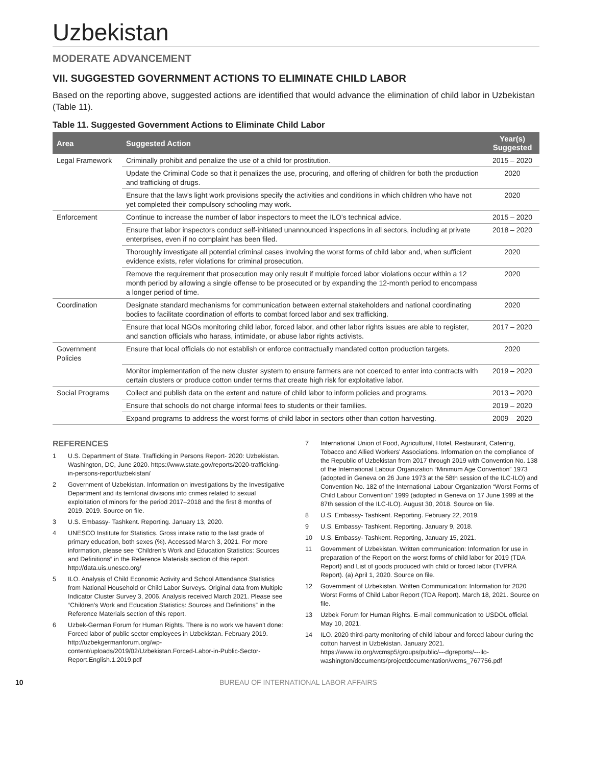Uzbekistan
MODERATE ADVANCEMENT
VII. SUGGESTED GOVERNMENT ACTIONS TO ELIMINATE CHILD LABOR
Based on the reporting above, suggested actions are identified that would advance the elimination of child labor in Uzbekistan (Table 11).
Table 11. Suggested Government Actions to Eliminate Child Labor
| Area | Suggested Action | Year(s) Suggested |
| --- | --- | --- |
| Legal Framework | Criminally prohibit and penalize the use of a child for prostitution. | 2015 – 2020 |
| | Update the Criminal Code so that it penalizes the use, procuring, and offering of children for both the production and trafficking of drugs. | 2020 |
| | Ensure that the law’s light work provisions specify the activities and conditions in which children who have not yet completed their compulsory schooling may work. | 2020 |
| Enforcement | Continue to increase the number of labor inspectors to meet the ILO’s technical advice. | 2015 – 2020 |
| | Ensure that labor inspectors conduct self-initiated unannounced inspections in all sectors, including at private enterprises, even if no complaint has been filed. | 2018 – 2020 |
| | Thoroughly investigate all potential criminal cases involving the worst forms of child labor and, when sufficient evidence exists, refer violations for criminal prosecution. | 2020 |
| | Remove the requirement that prosecution may only result if multiple forced labor violations occur within a 12 month period by allowing a single offense to be prosecuted or by expanding the 12-month period to encompass a longer period of time. | 2020 |
| Coordination | Designate standard mechanisms for communication between external stakeholders and national coordinating bodies to facilitate coordination of efforts to combat forced labor and sex trafficking. | 2020 |
| | Ensure that local NGOs monitoring child labor, forced labor, and other labor rights issues are able to register, and sanction officials who harass, intimidate, or abuse labor rights activists. | 2017 – 2020 |
| Government Policies | Ensure that local officials do not establish or enforce contractually mandated cotton production targets. | 2020 |
| | Monitor implementation of the new cluster system to ensure farmers are not coerced to enter into contracts with certain clusters or produce cotton under terms that create high risk for exploitative labor. | 2019 – 2020 |
| Social Programs | Collect and publish data on the extent and nature of child labor to inform policies and programs. | 2013 – 2020 |
| | Ensure that schools do not charge informal fees to students or their families. | 2019 – 2020 |
| | Expand programs to address the worst forms of child labor in sectors other than cotton harvesting. | 2009 – 2020 |
REFERENCES
1 U.S. Department of State. Trafficking in Persons Report- 2020: Uzbekistan. Washington, DC, June 2020. https://www.state.gov/reports/2020-trafficking-in-persons-report/uzbekistan/
2 Government of Uzbekistan. Information on investigations by the Investigative Department and its territorial divisions into crimes related to sexual exploitation of minors for the period 2017–2018 and the first 8 months of 2019. 2019. Source on file.
3 U.S. Embassy- Tashkent. Reporting. January 13, 2020.
4 UNESCO Institute for Statistics. Gross intake ratio to the last grade of primary education, both sexes (%). Accessed March 3, 2021. For more information, please see “Children’s Work and Education Statistics: Sources and Definitions” in the Reference Materials section of this report.
http://data.uis.unesco.org/
5 ILO. Analysis of Child Economic Activity and School Attendance Statistics from National Household or Child Labor Surveys. Original data from Multiple Indicator Cluster Survey 3, 2006. Analysis received March 2021. Please see “Children’s Work and Education Statistics: Sources and Definitions” in the Reference Materials section of this report.
6 Uzbek-German Forum for Human Rights. There is no work we haven't done: Forced labor of public sector employees in Uzbekistan. February 2019.
http://uzbekgermanforum.org/wp-content/uploads/2019/02/Uzbekistan.Forced-Labor-in-Public-Sector-Report.English.1.2019.pdf
7 International Union of Food, Agricultural, Hotel, Restaurant, Catering, Tobacco and Allied Workers' Associations. Information on the compliance of the Republic of Uzbekistan from 2017 through 2019 with Convention No. 138 of the International Labour Organization “Minimum Age Convention” 1973 (adopted in Geneva on 26 June 1973 at the 58th session of the ILC-ILO) and Convention No. 182 of the International Labour Organization “Worst Forms of Child Labour Convention” 1999 (adopted in Geneva on 17 June 1999 at the 87th session of the ILC-ILO). August 30, 2018. Source on file.
8 U.S. Embassy- Tashkent. Reporting. February 22, 2019.
9 U.S. Embassy- Tashkent. Reporting. January 9, 2018.
10 U.S. Embassy- Tashkent. Reporting, January 15, 2021.
11 Government of Uzbekistan. Written communication: Information for use in preparation of the Report on the worst forms of child labor for 2019 (TDA Report) and List of goods produced with child or forced labor (TVPRA Report). (a) April 1, 2020. Source on file.
12 Government of Uzbekistan. Written Communication: Information for 2020 Worst Forms of Child Labor Report (TDA Report). March 18, 2021. Source on file.
13 Uzbek Forum for Human Rights. E-mail communication to USDOL official. May 10, 2021.
14 ILO. 2020 third-party monitoring of child labour and forced labour during the cotton harvest in Uzbekistan. January 2021. https://www.ilo.org/wcmsp5/groups/public/---dgreports/---ilo-washington/documents/projectdocumentation/wcms_767756.pdf
10 BUREAU OF INTERNATIONAL LABOR AFFAIRS